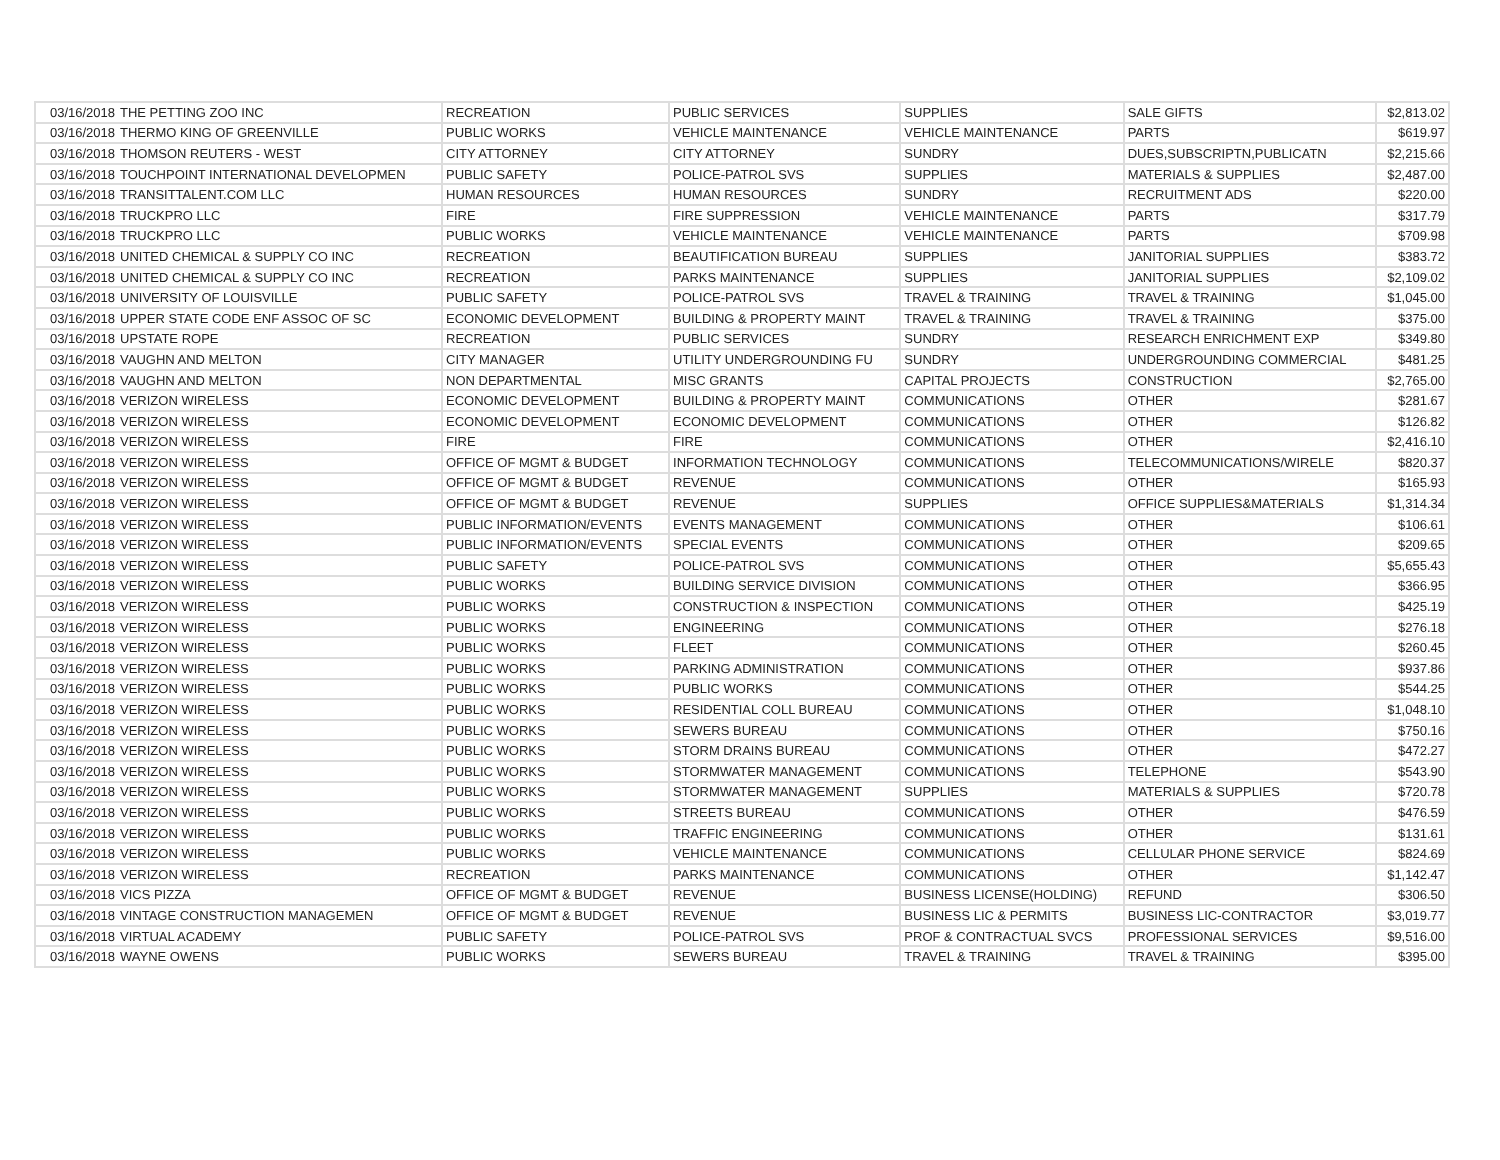| 03/16/2018 | THE PETTING ZOO INC | RECREATION | PUBLIC SERVICES | SUPPLIES | SALE GIFTS | $2,813.02 |
| 03/16/2018 | THERMO KING OF GREENVILLE | PUBLIC WORKS | VEHICLE MAINTENANCE | VEHICLE MAINTENANCE | PARTS | $619.97 |
| 03/16/2018 | THOMSON REUTERS - WEST | CITY ATTORNEY | CITY ATTORNEY | SUNDRY | DUES,SUBSCRIPTN,PUBLICATN | $2,215.66 |
| 03/16/2018 | TOUCHPOINT INTERNATIONAL DEVELOPMEN | PUBLIC SAFETY | POLICE-PATROL SVS | SUPPLIES | MATERIALS & SUPPLIES | $2,487.00 |
| 03/16/2018 | TRANSITTALENT.COM LLC | HUMAN RESOURCES | HUMAN RESOURCES | SUNDRY | RECRUITMENT ADS | $220.00 |
| 03/16/2018 | TRUCKPRO LLC | FIRE | FIRE SUPPRESSION | VEHICLE MAINTENANCE | PARTS | $317.79 |
| 03/16/2018 | TRUCKPRO LLC | PUBLIC WORKS | VEHICLE MAINTENANCE | VEHICLE MAINTENANCE | PARTS | $709.98 |
| 03/16/2018 | UNITED CHEMICAL & SUPPLY CO INC | RECREATION | BEAUTIFICATION BUREAU | SUPPLIES | JANITORIAL SUPPLIES | $383.72 |
| 03/16/2018 | UNITED CHEMICAL & SUPPLY CO INC | RECREATION | PARKS MAINTENANCE | SUPPLIES | JANITORIAL SUPPLIES | $2,109.02 |
| 03/16/2018 | UNIVERSITY OF LOUISVILLE | PUBLIC SAFETY | POLICE-PATROL SVS | TRAVEL & TRAINING | TRAVEL & TRAINING | $1,045.00 |
| 03/16/2018 | UPPER STATE CODE ENF ASSOC OF SC | ECONOMIC DEVELOPMENT | BUILDING & PROPERTY MAINT | TRAVEL & TRAINING | TRAVEL & TRAINING | $375.00 |
| 03/16/2018 | UPSTATE ROPE | RECREATION | PUBLIC SERVICES | SUNDRY | RESEARCH ENRICHMENT EXP | $349.80 |
| 03/16/2018 | VAUGHN AND MELTON | CITY MANAGER | UTILITY UNDERGROUNDING FU | SUNDRY | UNDERGROUNDING COMMERCIAL | $481.25 |
| 03/16/2018 | VAUGHN AND MELTON | NON DEPARTMENTAL | MISC GRANTS | CAPITAL PROJECTS | CONSTRUCTION | $2,765.00 |
| 03/16/2018 | VERIZON WIRELESS | ECONOMIC DEVELOPMENT | BUILDING & PROPERTY MAINT | COMMUNICATIONS | OTHER | $281.67 |
| 03/16/2018 | VERIZON WIRELESS | ECONOMIC DEVELOPMENT | ECONOMIC DEVELOPMENT | COMMUNICATIONS | OTHER | $126.82 |
| 03/16/2018 | VERIZON WIRELESS | FIRE | FIRE | COMMUNICATIONS | OTHER | $2,416.10 |
| 03/16/2018 | VERIZON WIRELESS | OFFICE OF MGMT & BUDGET | INFORMATION TECHNOLOGY | COMMUNICATIONS | TELECOMMUNICATIONS/WIRELE | $820.37 |
| 03/16/2018 | VERIZON WIRELESS | OFFICE OF MGMT & BUDGET | REVENUE | COMMUNICATIONS | OTHER | $165.93 |
| 03/16/2018 | VERIZON WIRELESS | OFFICE OF MGMT & BUDGET | REVENUE | SUPPLIES | OFFICE SUPPLIES&MATERIALS | $1,314.34 |
| 03/16/2018 | VERIZON WIRELESS | PUBLIC INFORMATION/EVENTS | EVENTS MANAGEMENT | COMMUNICATIONS | OTHER | $106.61 |
| 03/16/2018 | VERIZON WIRELESS | PUBLIC INFORMATION/EVENTS | SPECIAL EVENTS | COMMUNICATIONS | OTHER | $209.65 |
| 03/16/2018 | VERIZON WIRELESS | PUBLIC SAFETY | POLICE-PATROL SVS | COMMUNICATIONS | OTHER | $5,655.43 |
| 03/16/2018 | VERIZON WIRELESS | PUBLIC WORKS | BUILDING SERVICE DIVISION | COMMUNICATIONS | OTHER | $366.95 |
| 03/16/2018 | VERIZON WIRELESS | PUBLIC WORKS | CONSTRUCTION & INSPECTION | COMMUNICATIONS | OTHER | $425.19 |
| 03/16/2018 | VERIZON WIRELESS | PUBLIC WORKS | ENGINEERING | COMMUNICATIONS | OTHER | $276.18 |
| 03/16/2018 | VERIZON WIRELESS | PUBLIC WORKS | FLEET | COMMUNICATIONS | OTHER | $260.45 |
| 03/16/2018 | VERIZON WIRELESS | PUBLIC WORKS | PARKING ADMINISTRATION | COMMUNICATIONS | OTHER | $937.86 |
| 03/16/2018 | VERIZON WIRELESS | PUBLIC WORKS | PUBLIC WORKS | COMMUNICATIONS | OTHER | $544.25 |
| 03/16/2018 | VERIZON WIRELESS | PUBLIC WORKS | RESIDENTIAL COLL BUREAU | COMMUNICATIONS | OTHER | $1,048.10 |
| 03/16/2018 | VERIZON WIRELESS | PUBLIC WORKS | SEWERS BUREAU | COMMUNICATIONS | OTHER | $750.16 |
| 03/16/2018 | VERIZON WIRELESS | PUBLIC WORKS | STORM DRAINS BUREAU | COMMUNICATIONS | OTHER | $472.27 |
| 03/16/2018 | VERIZON WIRELESS | PUBLIC WORKS | STORMWATER MANAGEMENT | COMMUNICATIONS | TELEPHONE | $543.90 |
| 03/16/2018 | VERIZON WIRELESS | PUBLIC WORKS | STORMWATER MANAGEMENT | SUPPLIES | MATERIALS & SUPPLIES | $720.78 |
| 03/16/2018 | VERIZON WIRELESS | PUBLIC WORKS | STREETS BUREAU | COMMUNICATIONS | OTHER | $476.59 |
| 03/16/2018 | VERIZON WIRELESS | PUBLIC WORKS | TRAFFIC ENGINEERING | COMMUNICATIONS | OTHER | $131.61 |
| 03/16/2018 | VERIZON WIRELESS | PUBLIC WORKS | VEHICLE MAINTENANCE | COMMUNICATIONS | CELLULAR PHONE SERVICE | $824.69 |
| 03/16/2018 | VERIZON WIRELESS | RECREATION | PARKS MAINTENANCE | COMMUNICATIONS | OTHER | $1,142.47 |
| 03/16/2018 | VICS PIZZA | OFFICE OF MGMT & BUDGET | REVENUE | BUSINESS LICENSE(HOLDING) | REFUND | $306.50 |
| 03/16/2018 | VINTAGE CONSTRUCTION MANAGEMEN | OFFICE OF MGMT & BUDGET | REVENUE | BUSINESS LIC & PERMITS | BUSINESS LIC-CONTRACTOR | $3,019.77 |
| 03/16/2018 | VIRTUAL ACADEMY | PUBLIC SAFETY | POLICE-PATROL SVS | PROF & CONTRACTUAL SVCS | PROFESSIONAL SERVICES | $9,516.00 |
| 03/16/2018 | WAYNE OWENS | PUBLIC WORKS | SEWERS BUREAU | TRAVEL & TRAINING | TRAVEL & TRAINING | $395.00 |